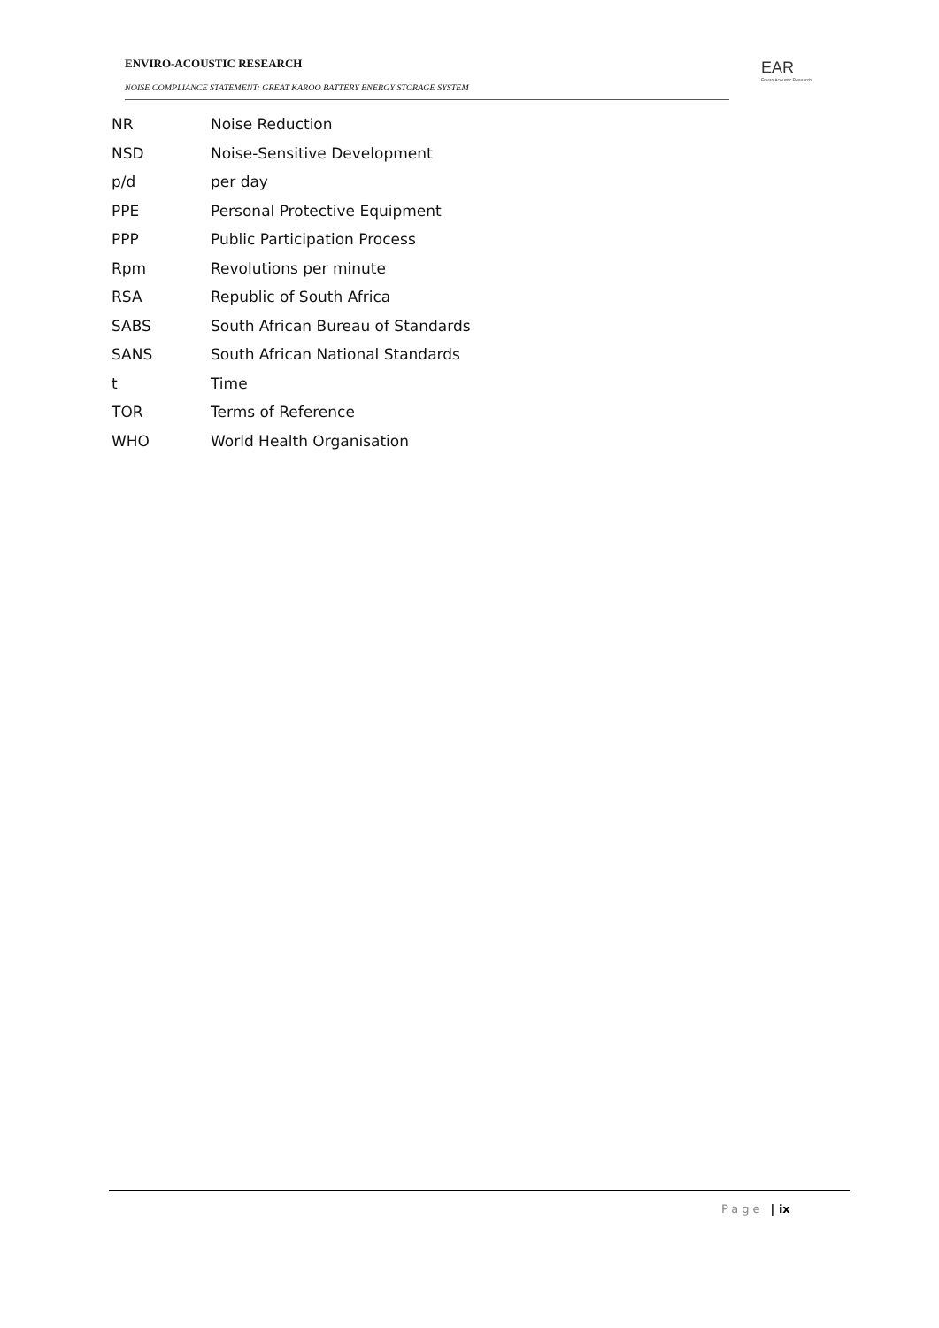ENVIRO-ACOUSTIC RESEARCH
NOISE COMPLIANCE STATEMENT: GREAT KAROO BATTERY ENERGY STORAGE SYSTEM
EAR
Enviro Acoustic Research
NR Noise Reduction
NSD Noise-Sensitive Development
p/d per day
PPE Personal Protective Equipment
PPP Public Participation Process
Rpm Revolutions per minute
RSA Republic of South Africa
SABS South African Bureau of Standards
SANS South African National Standards
t Time
TOR Terms of Reference
WHO World Health Organisation
Page | ix